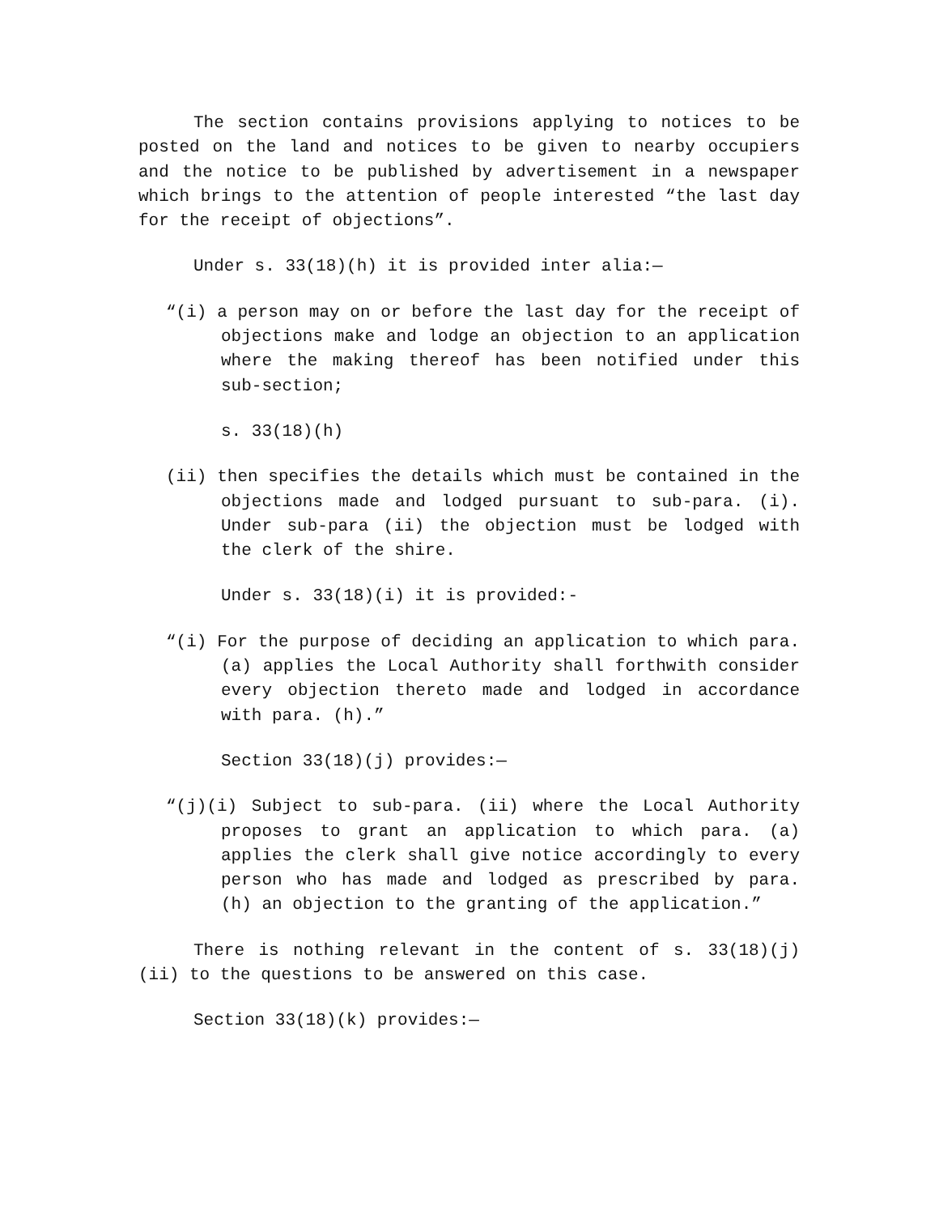The section contains provisions applying to notices to be posted on the land and notices to be given to nearby occupiers and the notice to be published by advertisement in a newspaper which brings to the attention of people interested “the last day for the receipt of objections”.
Under s. 33(18)(h) it is provided inter alia:—
“(i) a person may on or before the last day for the receipt of objections make and lodge an objection to an application where the making thereof has been notified under this sub-section;
s. 33(18)(h)
(ii) then specifies the details which must be contained in the objections made and lodged pursuant to sub-para. (i). Under sub-para (ii) the objection must be lodged with the clerk of the shire.
Under s. 33(18)(i) it is provided:-
“(i) For the purpose of deciding an application to which para. (a) applies the Local Authority shall forthwith consider every objection thereto made and lodged in accordance with para. (h).”
Section 33(18)(j) provides:—
“(j)(i) Subject to sub-para. (ii) where the Local Authority proposes to grant an application to which para. (a) applies the clerk shall give notice accordingly to every person who has made and lodged as prescribed by para. (h) an objection to the granting of the application.”
There is nothing relevant in the content of s. 33(18)(j)(ii) to the questions to be answered on this case.
Section 33(18)(k) provides:—